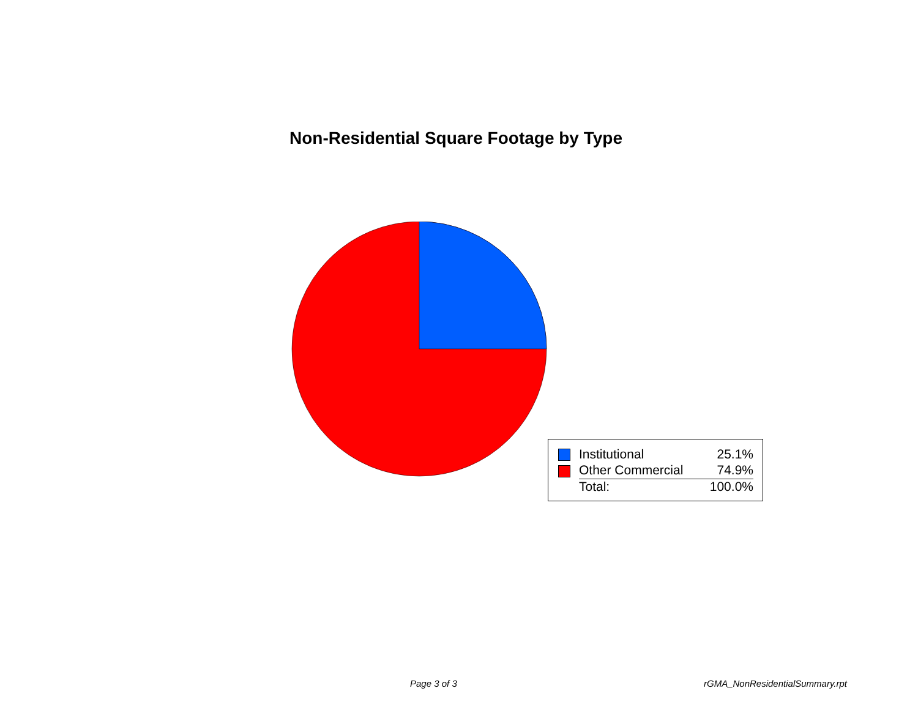Non-Residential Square Footage by Type
| | Institutional | 25.1% |
| | Other Commercial | 74.9% |
| | Total: | 100.0% |
Page 3 of 3 rGMA_NonResidentialSummary.rpt